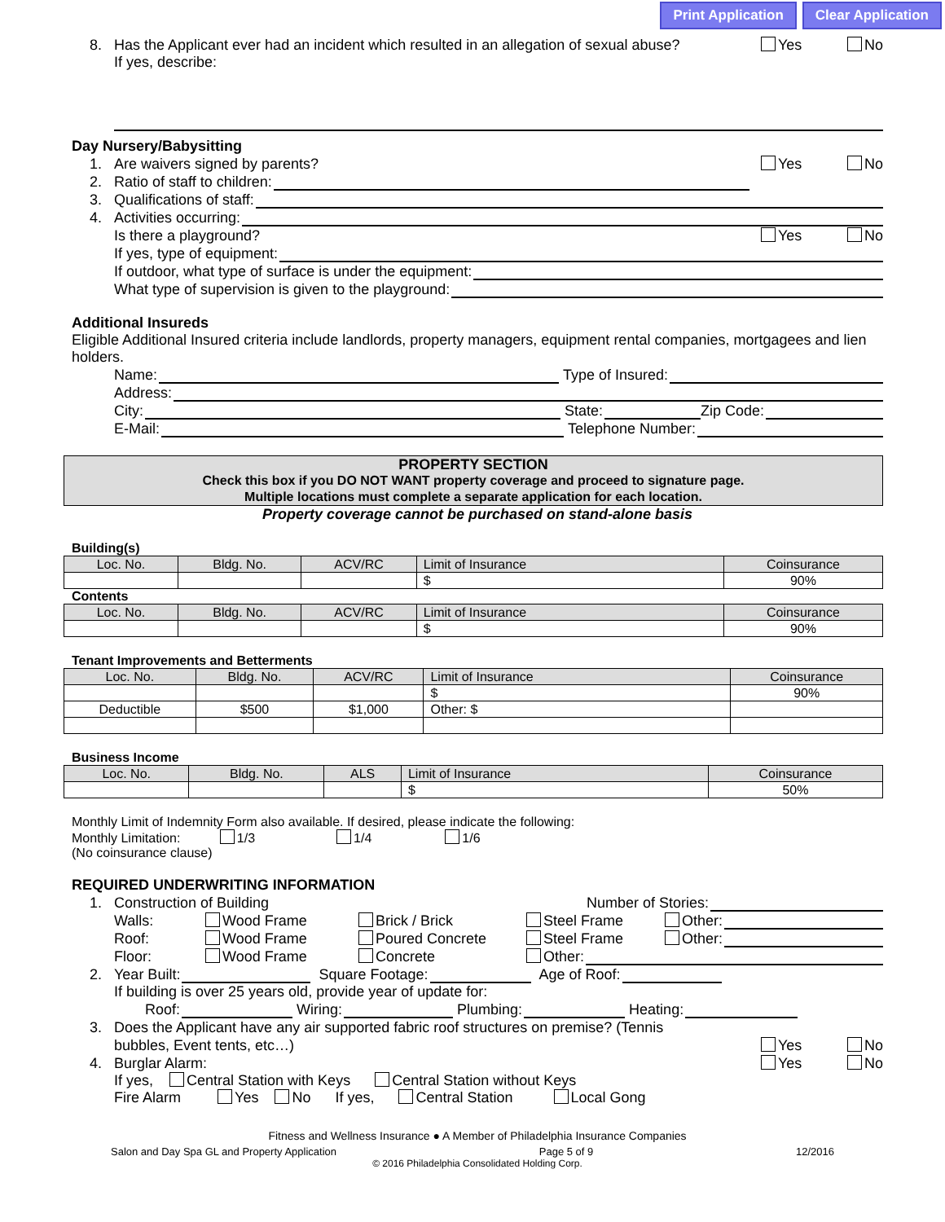Print Application Clear Application
8.
Has the Applicant ever had an incident which resulted in an allegation of sexual abuse?
Yes No
If yes, describe:
Day Nursery/Babysitting
1.
Are waivers signed by parents?
Yes No
2.
Ratio of staff to children:
3.
Qualifications of staff:
4.
Activities occurring:
Is there a playground?
Yes No
If yes, type of equipment:
If outdoor, what type of surface is under the equipment:
What type of supervision is given to the playground:
Additional Insureds
Eligible Additional Insured criteria include landlords, property managers, equipment rental companies, mortgagees and lien holders.
Name:
Type of Insured:
Address:
City:
State:
Zip Code:
E-Mail:
Telephone Number:
PROPERTY SECTION
Check this box if you DO NOT WANT property coverage and proceed to signature page.
Multiple locations must complete a separate application for each location.
Property coverage cannot be purchased on stand-alone basis
Building(s)
| Loc. No. | Bldg. No. | ACV/RC | Limit of Insurance | Coinsurance |
| --- | --- | --- | --- | --- |
| | | | $ | 90% |
Contents
| Loc. No. | Bldg. No. | ACV/RC | Limit of Insurance | Coinsurance |
| --- | --- | --- | --- | --- |
| | | | $ | 90% |
Tenant Improvements and Betterments
| Loc. No. | Bldg. No. | ACV/RC | Limit of Insurance | Coinsurance |
| --- | --- | --- | --- | --- |
| | | | $ | 90% |
| Deductible | $500 | $1,000 | Other: $ | |
Business Income
| Loc. No. | Bldg. No. | ALS | Limit of Insurance | Coinsurance |
| --- | --- | --- | --- | --- |
| | | | $ | 50% |
Monthly Limit of Indemnity Form also available. If desired, please indicate the following:
Monthly Limitation: 1/3 1/4 1/6
(No coinsurance clause)
REQUIRED UNDERWRITING INFORMATION
1.
Construction of Building
Number of Stories:
Walls:
Wood Frame
Brick / Brick
Steel Frame
Other:
Roof:
Wood Frame
Poured Concrete
Steel Frame
Other:
Floor:
Wood Frame
Concrete
Other:
2.
Year Built:
Square Footage:
Age of Roof:
If building is over 25 years old, provide year of update for:
Roof:
Wiring:
Plumbing:
Heating:
3.
Does the Applicant have any air supported fabric roof structures on premise? (Tennis
bubbles, Event tents, etc…)
Yes No
4.
Burglar Alarm:
Yes No
If yes, Central Station with Keys Central Station without Keys
Fire Alarm Yes No If yes, Central Station Local Gong
Fitness and Wellness Insurance ● A Member of Philadelphia Insurance Companies
Salon and Day Spa GL and Property Application Page 5 of 9 12/2016
© 2016 Philadelphia Consolidated Holding Corp.